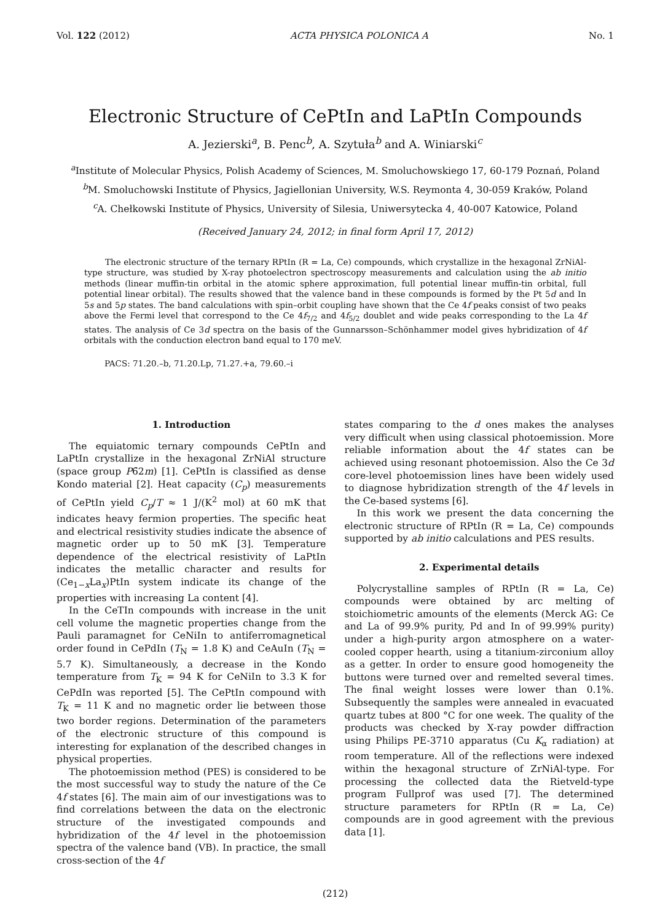Vol. 122 (2012) ACTA PHYSICA POLONICA A No. 1
Electronic Structure of CePtIn and LaPtIn Compounds
A. Jezierski<sup>a</sup>, B. Penc<sup>b</sup>, A. Szytuła<sup>b</sup> and A. Winiarski<sup>c</sup>
<sup>a</sup> Institute of Molecular Physics, Polish Academy of Sciences, M. Smoluchowskiego 17, 60-179 Poznań, Poland
<sup>b</sup> M. Smoluchowski Institute of Physics, Jagiellonian University, W.S. Reymonta 4, 30-059 Kraków, Poland
<sup>c</sup> A. Chełkowski Institute of Physics, University of Silesia, Uniwersytecka 4, 40-007 Katowice, Poland
(Received January 24, 2012; in final form April 17, 2012)
The electronic structure of the ternary RPtIn (R = La, Ce) compounds, which crystallize in the hexagonal ZrNiAl-type structure, was studied by X-ray photoelectron spectroscopy measurements and calculation using the ab initio methods (linear muffin-tin orbital in the atomic sphere approximation, full potential linear muffin-tin orbital, full potential linear orbital). The results showed that the valence band in these compounds is formed by the Pt 5d and In 5s and 5p states. The band calculations with spin–orbit coupling have shown that the Ce 4f peaks consist of two peaks above the Fermi level that correspond to the Ce 4f<sub>7/2</sub> and 4f<sub>5/2</sub> doublet and wide peaks corresponding to the La 4f states. The analysis of Ce 3d spectra on the basis of the Gunnarsson–Schönhammer model gives hybridization of 4f orbitals with the conduction electron band equal to 170 meV.
PACS: 71.20.–b, 71.20.Lp, 71.27.+a, 79.60.–i
1. Introduction
The equiatomic ternary compounds CePtIn and LaPtIn crystallize in the hexagonal ZrNiAl structure (space group P6̄2m) [1]. CePtIn is classified as dense Kondo material [2]. Heat capacity (C<sub>p</sub>) measurements of CePtIn yield C<sub>p</sub>/T ≈ 1 J/(K<sup>2</sup> mol) at 60 mK that indicates heavy fermion properties. The specific heat and electrical resistivity studies indicate the absence of magnetic order up to 50 mK [3]. Temperature dependence of the electrical resistivity of LaPtIn indicates the metallic character and results for (Ce<sub>1−x</sub>La<sub>x</sub>)PtIn system indicate its change of the properties with increasing La content [4].
In the CeTIn compounds with increase in the unit cell volume the magnetic properties change from the Pauli paramagnet for CeNiIn to antiferromagnetical order found in CePdIn (T<sub>N</sub> = 1.8 K) and CeAuIn (T<sub>N</sub> = 5.7 K). Simultaneously, a decrease in the Kondo temperature from T<sub>K</sub> = 94 K for CeNiIn to 3.3 K for CePdIn was reported [5]. The CePtIn compound with T<sub>K</sub> = 11 K and no magnetic order lie between those two border regions. Determination of the parameters of the electronic structure of this compound is interesting for explanation of the described changes in physical properties.
The photoemission method (PES) is considered to be the most successful way to study the nature of the Ce 4f states [6]. The main aim of our investigations was to find correlations between the data on the electronic structure of the investigated compounds and hybridization of the 4f level in the photoemission spectra of the valence band (VB). In practice, the small cross-section of the 4f
states comparing to the d ones makes the analyses very difficult when using classical photoemission. More reliable information about the 4f states can be achieved using resonant photoemission. Also the Ce 3d core-level photoemission lines have been widely used to diagnose hybridization strength of the 4f levels in the Ce-based systems [6].
In this work we present the data concerning the electronic structure of RPtIn (R = La, Ce) compounds supported by ab initio calculations and PES results.
2. Experimental details
Polycrystalline samples of RPtIn (R = La, Ce) compounds were obtained by arc melting of stoichiometric amounts of the elements (Merck AG: Ce and La of 99.9% purity, Pd and In of 99.99% purity) under a high-purity argon atmosphere on a water-cooled copper hearth, using a titanium-zirconium alloy as a getter. In order to ensure good homogeneity the buttons were turned over and remelted several times. The final weight losses were lower than 0.1%. Subsequently the samples were annealed in evacuated quartz tubes at 800 °C for one week. The quality of the products was checked by X-ray powder diffraction using Philips PE-3710 apparatus (Cu K<sub>α</sub> radiation) at room temperature. All of the reflections were indexed within the hexagonal structure of ZrNiAl-type. For processing the collected data the Rietveld-type program Fullprof was used [7]. The determined structure parameters for RPtIn (R = La, Ce) compounds are in good agreement with the previous data [1].
(212)